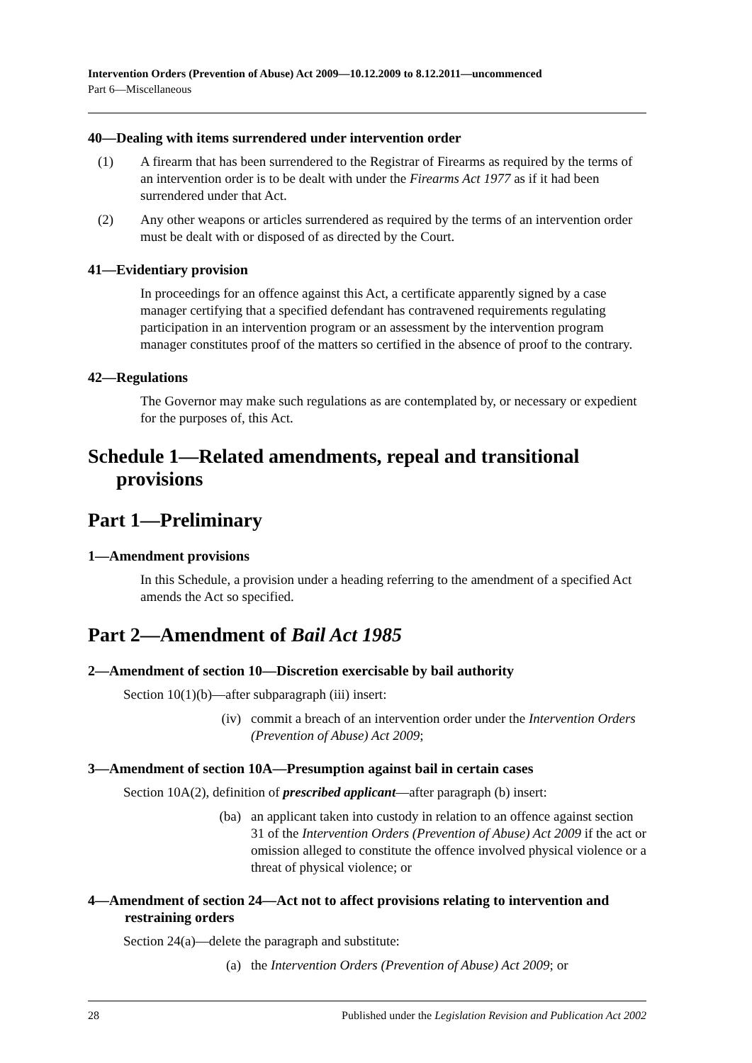Intervention Orders (Prevention of Abuse) Act 2009—10.12.2009 to 8.12.2011—uncommenced
Part 6—Miscellaneous
40—Dealing with items surrendered under intervention order
(1) A firearm that has been surrendered to the Registrar of Firearms as required by the terms of an intervention order is to be dealt with under the Firearms Act 1977 as if it had been surrendered under that Act.
(2) Any other weapons or articles surrendered as required by the terms of an intervention order must be dealt with or disposed of as directed by the Court.
41—Evidentiary provision
In proceedings for an offence against this Act, a certificate apparently signed by a case manager certifying that a specified defendant has contravened requirements regulating participation in an intervention program or an assessment by the intervention program manager constitutes proof of the matters so certified in the absence of proof to the contrary.
42—Regulations
The Governor may make such regulations as are contemplated by, or necessary or expedient for the purposes of, this Act.
Schedule 1—Related amendments, repeal and transitional provisions
Part 1—Preliminary
1—Amendment provisions
In this Schedule, a provision under a heading referring to the amendment of a specified Act amends the Act so specified.
Part 2—Amendment of Bail Act 1985
2—Amendment of section 10—Discretion exercisable by bail authority
Section 10(1)(b)—after subparagraph (iii) insert:
(iv) commit a breach of an intervention order under the Intervention Orders (Prevention of Abuse) Act 2009;
3—Amendment of section 10A—Presumption against bail in certain cases
Section 10A(2), definition of prescribed applicant—after paragraph (b) insert:
(ba) an applicant taken into custody in relation to an offence against section 31 of the Intervention Orders (Prevention of Abuse) Act 2009 if the act or omission alleged to constitute the offence involved physical violence or a threat of physical violence; or
4—Amendment of section 24—Act not to affect provisions relating to intervention and restraining orders
Section 24(a)—delete the paragraph and substitute:
(a) the Intervention Orders (Prevention of Abuse) Act 2009; or
28 Published under the Legislation Revision and Publication Act 2002